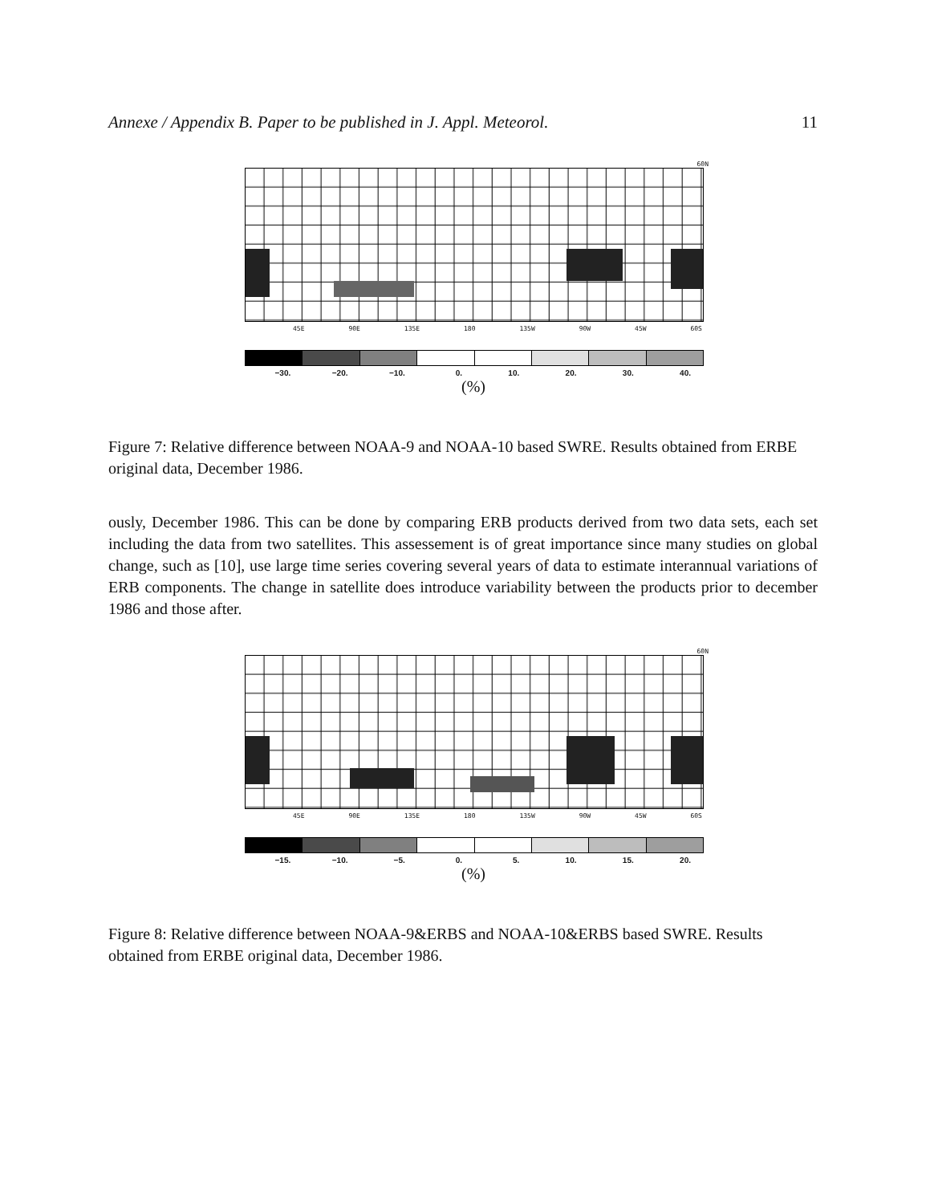Annexe / Appendix B. Paper to be published in J. Appl. Meteorol. 11
60N
45E 90E 135E 180 135W 90W 45W 60S
−30. −20. −10. 0. 10. 20. 30. 40.
(%)
Figure 7: Relative difference between NOAA-9 and NOAA-10 based SWRE. Results obtained from ERBE original data, December 1986.
ously, December 1986. This can be done by comparing ERB products derived from two data sets, each set including the data from two satellites. This assessement is of great importance since many studies on global change, such as [10], use large time series covering several years of data to estimate interannual variations of ERB components. The change in satellite does introduce variability between the products prior to december 1986 and those after.
60N
45E 90E 135E 180 135W 90W 45W 60S
−15. −10. −5. 0. 5. 10. 15. 20.
(%)
Figure 8: Relative difference between NOAA-9&ERBS and NOAA-10&ERBS based SWRE. Results obtained from ERBE original data, December 1986.